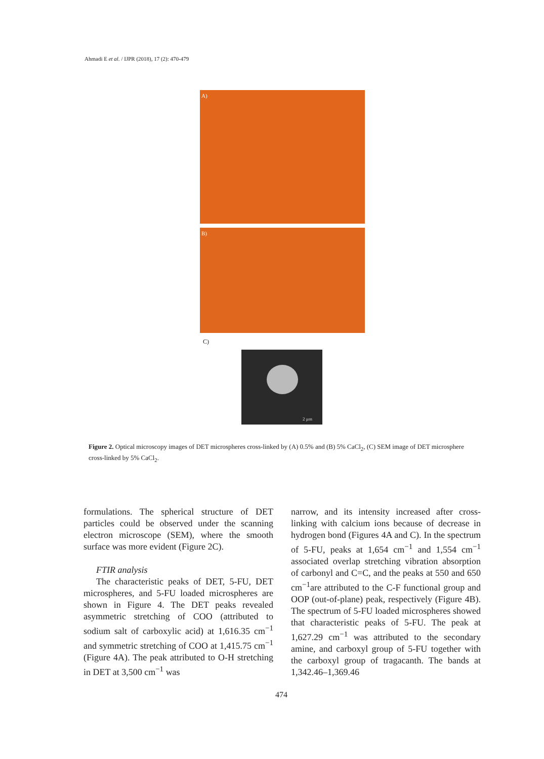Ahmadi E et al. / IJPR (2018), 17 (2): 470-479
A)
B)
C)
2 µm
Figure 2. Optical microscopy images of DET microspheres cross-linked by (A) 0.5% and (B) 5% CaCl<sub>2</sub>, (C) SEM image of DET microsphere cross-linked by 5% CaCl<sub>2</sub>.
formulations. The spherical structure of DET particles could be observed under the scanning electron microscope (SEM), where the smooth surface was more evident (Figure 2C).
FTIR analysis
The characteristic peaks of DET, 5-FU, DET microspheres, and 5-FU loaded microspheres are shown in Figure 4. The DET peaks revealed asymmetric stretching of COO (attributed to sodium salt of carboxylic acid) at 1,616.35 cm<sup>−1</sup> and symmetric stretching of COO at 1,415.75 cm<sup>−1</sup> (Figure 4A). The peak attributed to O-H stretching in DET at 3,500 cm<sup>−1</sup> was
narrow, and its intensity increased after cross-linking with calcium ions because of decrease in hydrogen bond (Figures 4A and C). In the spectrum of 5-FU, peaks at 1,654 cm<sup>−1</sup> and 1,554 cm<sup>−1</sup> associated overlap stretching vibration absorption of carbonyl and C=C, and the peaks at 550 and 650 cm<sup>−1</sup>are attributed to the C-F functional group and OOP (out-of-plane) peak, respectively (Figure 4B). The spectrum of 5-FU loaded microspheres showed that characteristic peaks of 5-FU. The peak at 1,627.29 cm<sup>−1</sup> was attributed to the secondary amine, and carboxyl group of 5-FU together with the carboxyl group of tragacanth. The bands at 1,342.46–1,369.46
474